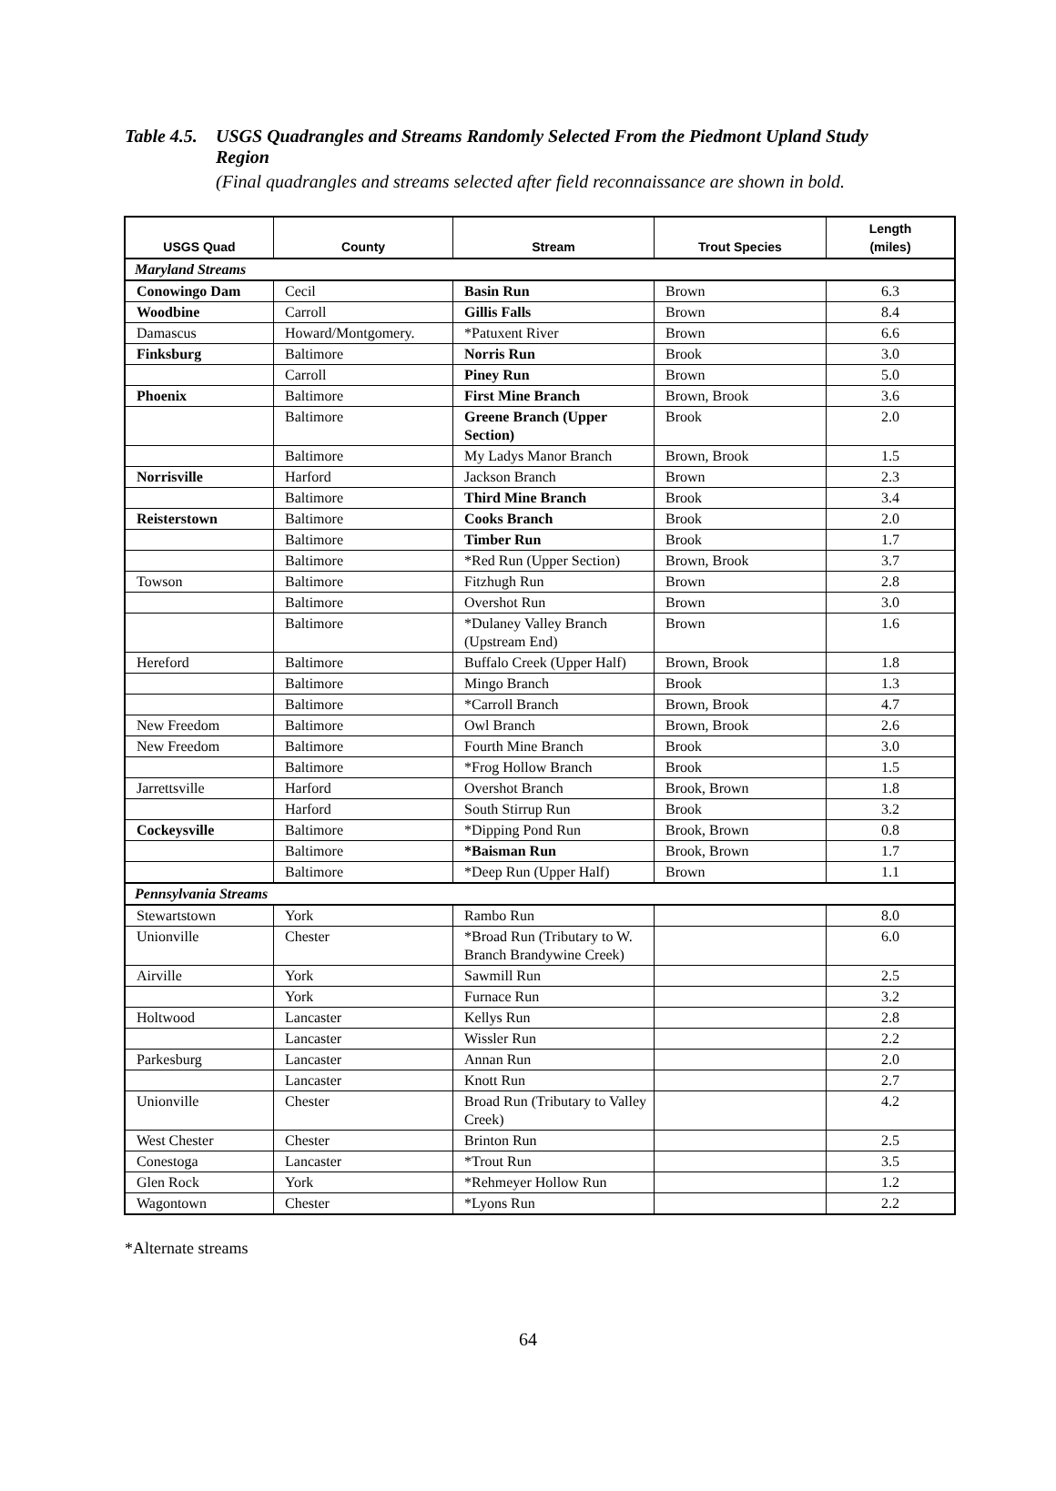Table 4.5. USGS Quadrangles and Streams Randomly Selected From the Piedmont Upland Study Region
(Final quadrangles and streams selected after field reconnaissance are shown in bold.
| USGS Quad | County | Stream | Trout Species | Length (miles) |
| --- | --- | --- | --- | --- |
| Maryland Streams | | | | |
| Conowingo Dam | Cecil | Basin Run | Brown | 6.3 |
| Woodbine | Carroll | Gillis Falls | Brown | 8.4 |
| Damascus | Howard/Montgomery. | *Patuxent River | Brown | 6.6 |
| Finksburg | Baltimore | Norris Run | Brook | 3.0 |
| | Carroll | Piney Run | Brown | 5.0 |
| Phoenix | Baltimore | First Mine Branch | Brown, Brook | 3.6 |
| | Baltimore | Greene Branch (Upper Section) | Brook | 2.0 |
| | Baltimore | My Ladys Manor Branch | Brown, Brook | 1.5 |
| Norrisville | Harford | Jackson Branch | Brown | 2.3 |
| | Baltimore | Third Mine Branch | Brook | 3.4 |
| Reisterstown | Baltimore | Cooks Branch | Brook | 2.0 |
| | Baltimore | Timber Run | Brook | 1.7 |
| | Baltimore | *Red Run (Upper Section) | Brown, Brook | 3.7 |
| Towson | Baltimore | Fitzhugh Run | Brown | 2.8 |
| | Baltimore | Overshot Run | Brown | 3.0 |
| | Baltimore | *Dulaney Valley Branch (Upstream End) | Brown | 1.6 |
| Hereford | Baltimore | Buffalo Creek (Upper Half) | Brown, Brook | 1.8 |
| | Baltimore | Mingo Branch | Brook | 1.3 |
| | Baltimore | *Carroll Branch | Brown, Brook | 4.7 |
| New Freedom | Baltimore | Owl Branch | Brown, Brook | 2.6 |
| New Freedom | Baltimore | Fourth Mine Branch | Brook | 3.0 |
| | Baltimore | *Frog Hollow Branch | Brook | 1.5 |
| Jarrettsville | Harford | Overshot Branch | Brook, Brown | 1.8 |
| | Harford | South Stirrup Run | Brook | 3.2 |
| Cockeysville | Baltimore | *Dipping Pond Run | Brook, Brown | 0.8 |
| | Baltimore | *Baisman Run | Brook, Brown | 1.7 |
| | Baltimore | *Deep Run (Upper Half) | Brown | 1.1 |
| Pennsylvania Streams | | | | |
| Stewartstown | York | Rambo Run | | 8.0 |
| Unionville | Chester | *Broad Run (Tributary to W. Branch Brandywine Creek) | | 6.0 |
| Airville | York | Sawmill Run | | 2.5 |
| | York | Furnace Run | | 3.2 |
| Holtwood | Lancaster | Kellys Run | | 2.8 |
| | Lancaster | Wissler Run | | 2.2 |
| Parkesburg | Lancaster | Annan Run | | 2.0 |
| | Lancaster | Knott Run | | 2.7 |
| Unionville | Chester | Broad Run (Tributary to Valley Creek) | | 4.2 |
| West Chester | Chester | Brinton Run | | 2.5 |
| Conestoga | Lancaster | *Trout Run | | 3.5 |
| Glen Rock | York | *Rehmeyer Hollow Run | | 1.2 |
| Wagontown | Chester | *Lyons Run | | 2.2 |
*Alternate streams
64